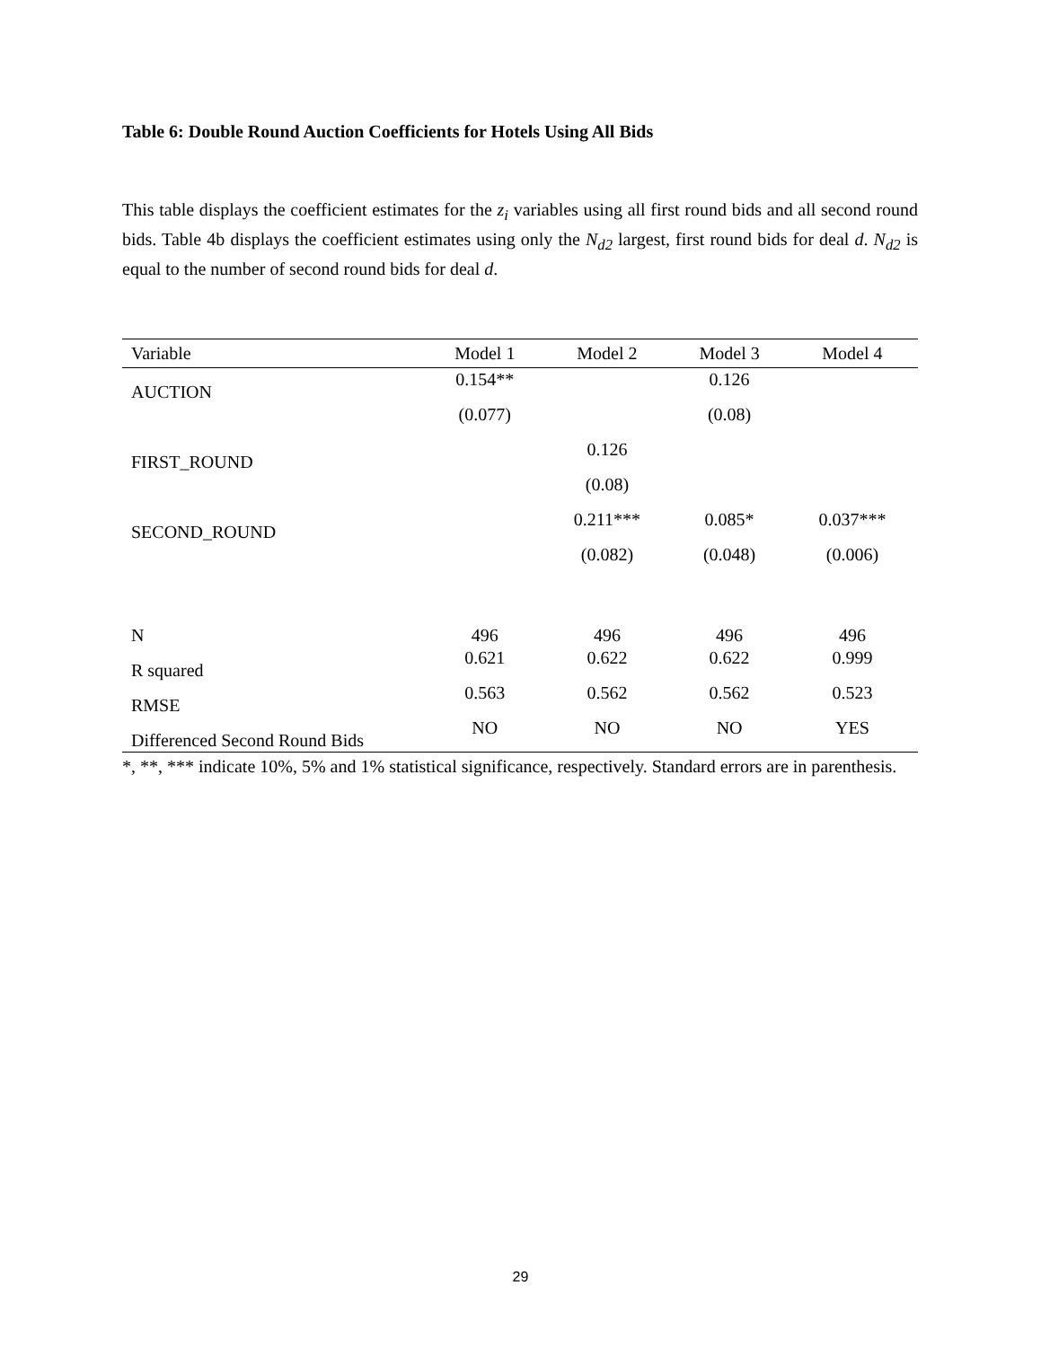Table 6: Double Round Auction Coefficients for Hotels Using All Bids
This table displays the coefficient estimates for the z<sub>i</sub> variables using all first round bids and all second round bids. Table 4b displays the coefficient estimates using only the N<sub>d2</sub> largest, first round bids for deal d. N<sub>d2</sub> is equal to the number of second round bids for deal d.
| Variable | Model 1 | Model 2 | Model 3 | Model 4 |
| --- | --- | --- | --- | --- |
| AUCTION | 0.154** | | 0.126 | |
| | (0.077) | | (0.08) | |
| FIRST_ROUND | | 0.126 | | |
| | | (0.08) | | |
| SECOND_ROUND | | 0.211*** | 0.085* | 0.037*** |
| | | (0.082) | (0.048) | (0.006) |
| N | 496 | 496 | 496 | 496 |
| R squared | 0.621 | 0.622 | 0.622 | 0.999 |
| RMSE | 0.563 | 0.562 | 0.562 | 0.523 |
| Differenced Second Round Bids | NO | NO | NO | YES |
*, **, *** indicate 10%, 5% and 1% statistical significance, respectively. Standard errors are in parenthesis.
29